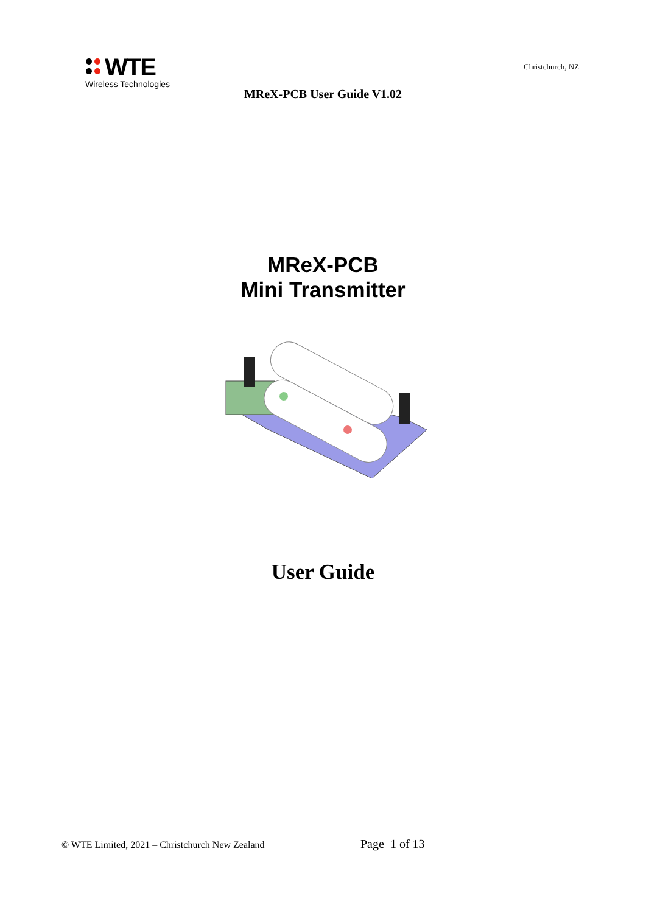WTE
Wireless Technologies
Christchurch, NZ
MReX-PCB User Guide V1.02
MReX-PCB
Mini Transmitter
User Guide
© WTE Limited, 2021 – Christchurch New Zealand
Page 1 of 13